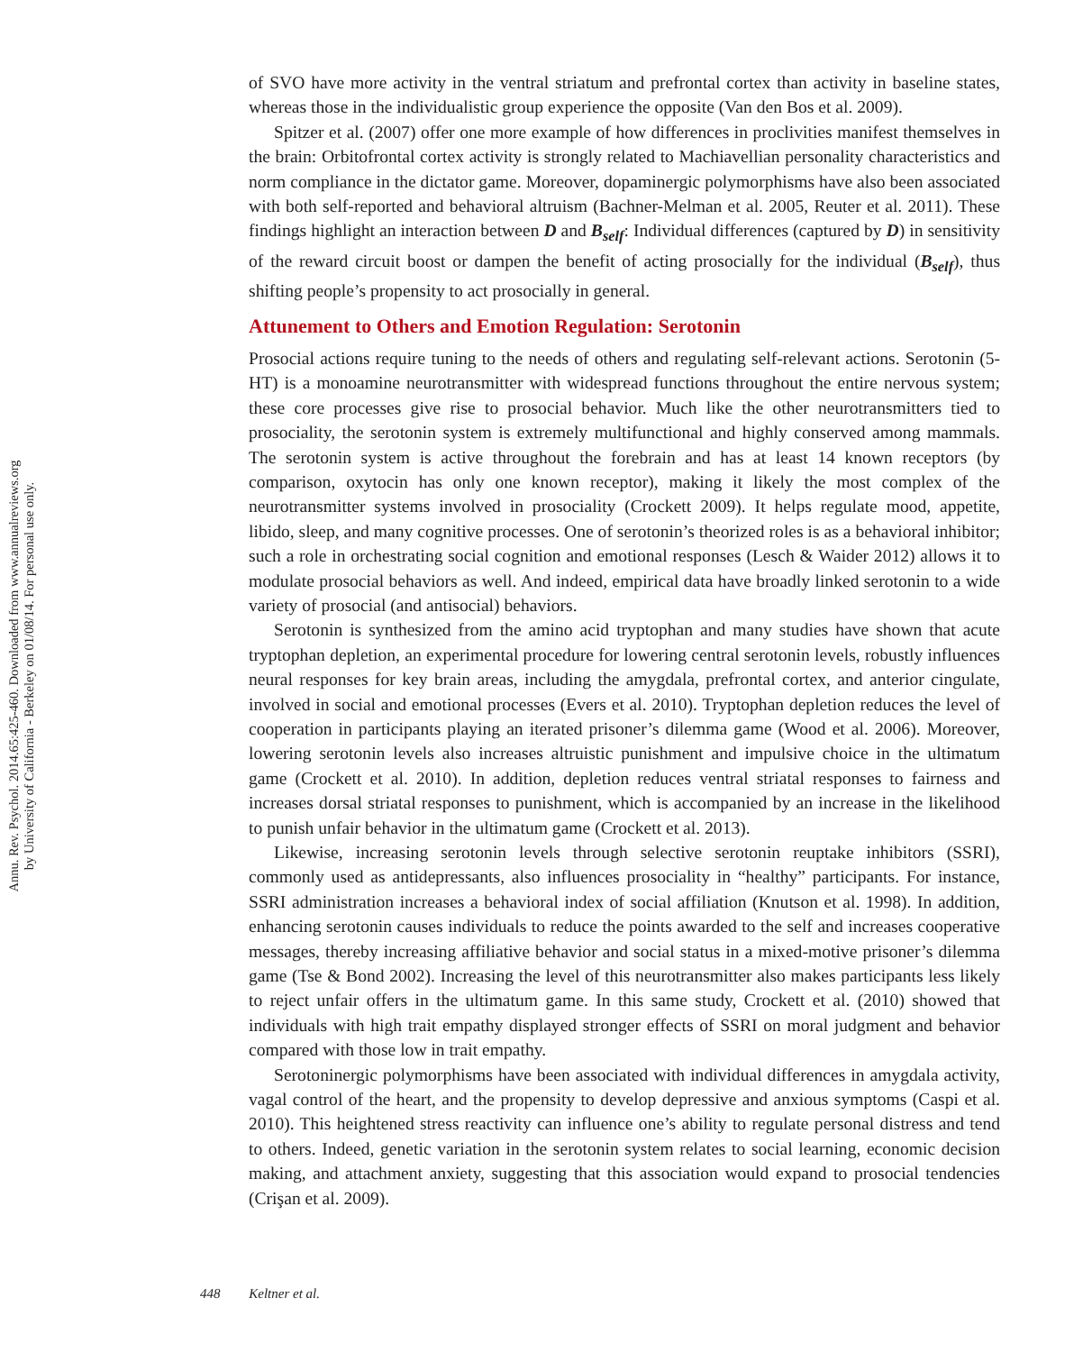Annu. Rev. Psychol. 2014.65:425-460. Downloaded from www.annualreviews.org
by University of California - Berkeley on 01/08/14. For personal use only.
of SVO have more activity in the ventral striatum and prefrontal cortex than activity in baseline states, whereas those in the individualistic group experience the opposite (Van den Bos et al. 2009).
Spitzer et al. (2007) offer one more example of how differences in proclivities manifest themselves in the brain: Orbitofrontal cortex activity is strongly related to Machiavellian personality characteristics and norm compliance in the dictator game. Moreover, dopaminergic polymorphisms have also been associated with both self-reported and behavioral altruism (Bachner-Melman et al. 2005, Reuter et al. 2011). These findings highlight an interaction between D and B<sub>self</sub>: Individual differences (captured by D) in sensitivity of the reward circuit boost or dampen the benefit of acting prosocially for the individual (B<sub>self</sub>), thus shifting people’s propensity to act prosocially in general.
Attunement to Others and Emotion Regulation: Serotonin
Prosocial actions require tuning to the needs of others and regulating self-relevant actions. Serotonin (5-HT) is a monoamine neurotransmitter with widespread functions throughout the entire nervous system; these core processes give rise to prosocial behavior. Much like the other neurotransmitters tied to prosociality, the serotonin system is extremely multifunctional and highly conserved among mammals. The serotonin system is active throughout the forebrain and has at least 14 known receptors (by comparison, oxytocin has only one known receptor), making it likely the most complex of the neurotransmitter systems involved in prosociality (Crockett 2009). It helps regulate mood, appetite, libido, sleep, and many cognitive processes. One of serotonin’s theorized roles is as a behavioral inhibitor; such a role in orchestrating social cognition and emotional responses (Lesch & Waider 2012) allows it to modulate prosocial behaviors as well. And indeed, empirical data have broadly linked serotonin to a wide variety of prosocial (and antisocial) behaviors.
Serotonin is synthesized from the amino acid tryptophan and many studies have shown that acute tryptophan depletion, an experimental procedure for lowering central serotonin levels, robustly influences neural responses for key brain areas, including the amygdala, prefrontal cortex, and anterior cingulate, involved in social and emotional processes (Evers et al. 2010). Tryptophan depletion reduces the level of cooperation in participants playing an iterated prisoner’s dilemma game (Wood et al. 2006). Moreover, lowering serotonin levels also increases altruistic punishment and impulsive choice in the ultimatum game (Crockett et al. 2010). In addition, depletion reduces ventral striatal responses to fairness and increases dorsal striatal responses to punishment, which is accompanied by an increase in the likelihood to punish unfair behavior in the ultimatum game (Crockett et al. 2013).
Likewise, increasing serotonin levels through selective serotonin reuptake inhibitors (SSRI), commonly used as antidepressants, also influences prosociality in “healthy” participants. For instance, SSRI administration increases a behavioral index of social affiliation (Knutson et al. 1998). In addition, enhancing serotonin causes individuals to reduce the points awarded to the self and increases cooperative messages, thereby increasing affiliative behavior and social status in a mixed-motive prisoner’s dilemma game (Tse & Bond 2002). Increasing the level of this neurotransmitter also makes participants less likely to reject unfair offers in the ultimatum game. In this same study, Crockett et al. (2010) showed that individuals with high trait empathy displayed stronger effects of SSRI on moral judgment and behavior compared with those low in trait empathy.
Serotoninergic polymorphisms have been associated with individual differences in amygdala activity, vagal control of the heart, and the propensity to develop depressive and anxious symptoms (Caspi et al. 2010). This heightened stress reactivity can influence one’s ability to regulate personal distress and tend to others. Indeed, genetic variation in the serotonin system relates to social learning, economic decision making, and attachment anxiety, suggesting that this association would expand to prosocial tendencies (Crişan et al. 2009).
448 Keltner et al.